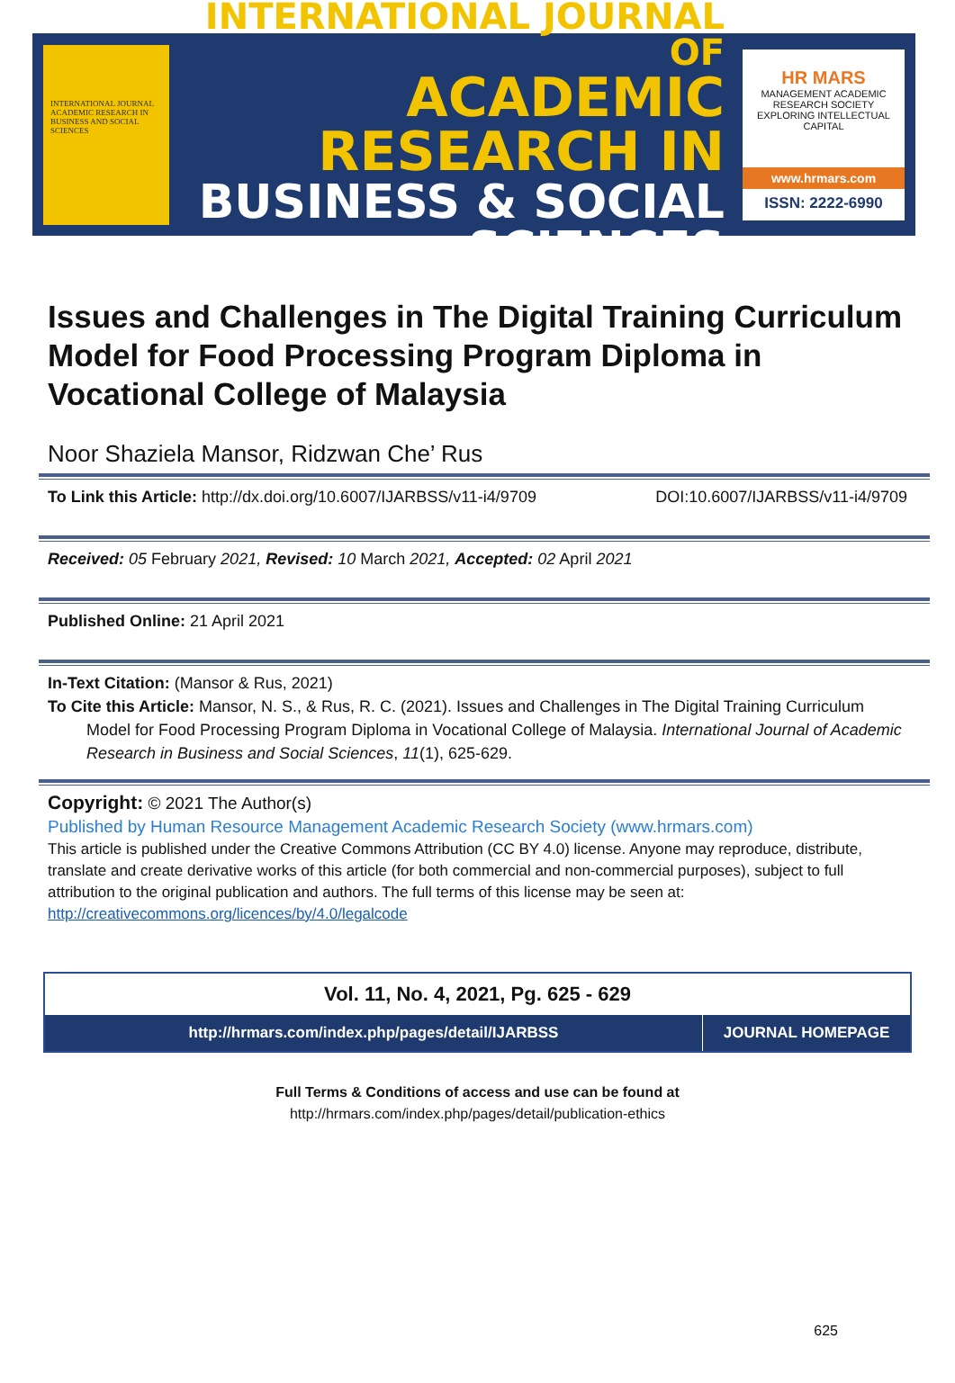INTERNATIONAL JOURNAL ACADEMIC RESEARCH IN BUSINESS AND SOCIAL SCIENCES
INTERNATIONAL JOURNAL OF
ACADEMIC RESEARCH IN
BUSINESS & SOCIAL SCIENCES
HR MARS
MANAGEMENT ACADEMIC RESEARCH SOCIETY
EXPLORING INTELLECTUAL CAPITAL
www.hrmars.com
ISSN: 2222-6990
Issues and Challenges in The Digital Training Curriculum Model for Food Processing Program Diploma in Vocational College of Malaysia
Noor Shaziela Mansor, Ridzwan Che’ Rus
To Link this Article: http://dx.doi.org/10.6007/IJARBSS/v11-i4/9709 DOI:10.6007/IJARBSS/v11-i4/9709
Received: 05 February 2021, Revised: 10 March 2021, Accepted: 02 April 2021
Published Online: 21 April 2021
In-Text Citation: (Mansor & Rus, 2021)
To Cite this Article: Mansor, N. S., & Rus, R. C. (2021). Issues and Challenges in The Digital Training Curriculum
Model for Food Processing Program Diploma in Vocational College of Malaysia. International Journal of Academic Research in Business and Social Sciences, 11(1), 625-629.
Copyright: © 2021 The Author(s)
Published by Human Resource Management Academic Research Society (www.hrmars.com)
This article is published under the Creative Commons Attribution (CC BY 4.0) license. Anyone may reproduce, distribute, translate and create derivative works of this article (for both commercial and non-commercial purposes), subject to full attribution to the original publication and authors. The full terms of this license may be seen at: http://creativecommons.org/licences/by/4.0/legalcode
Vol. 11, No. 4, 2021, Pg. 625 - 629
http://hrmars.com/index.php/pages/detail/IJARBSS
JOURNAL HOMEPAGE
Full Terms & Conditions of access and use can be found at
http://hrmars.com/index.php/pages/detail/publication-ethics
625